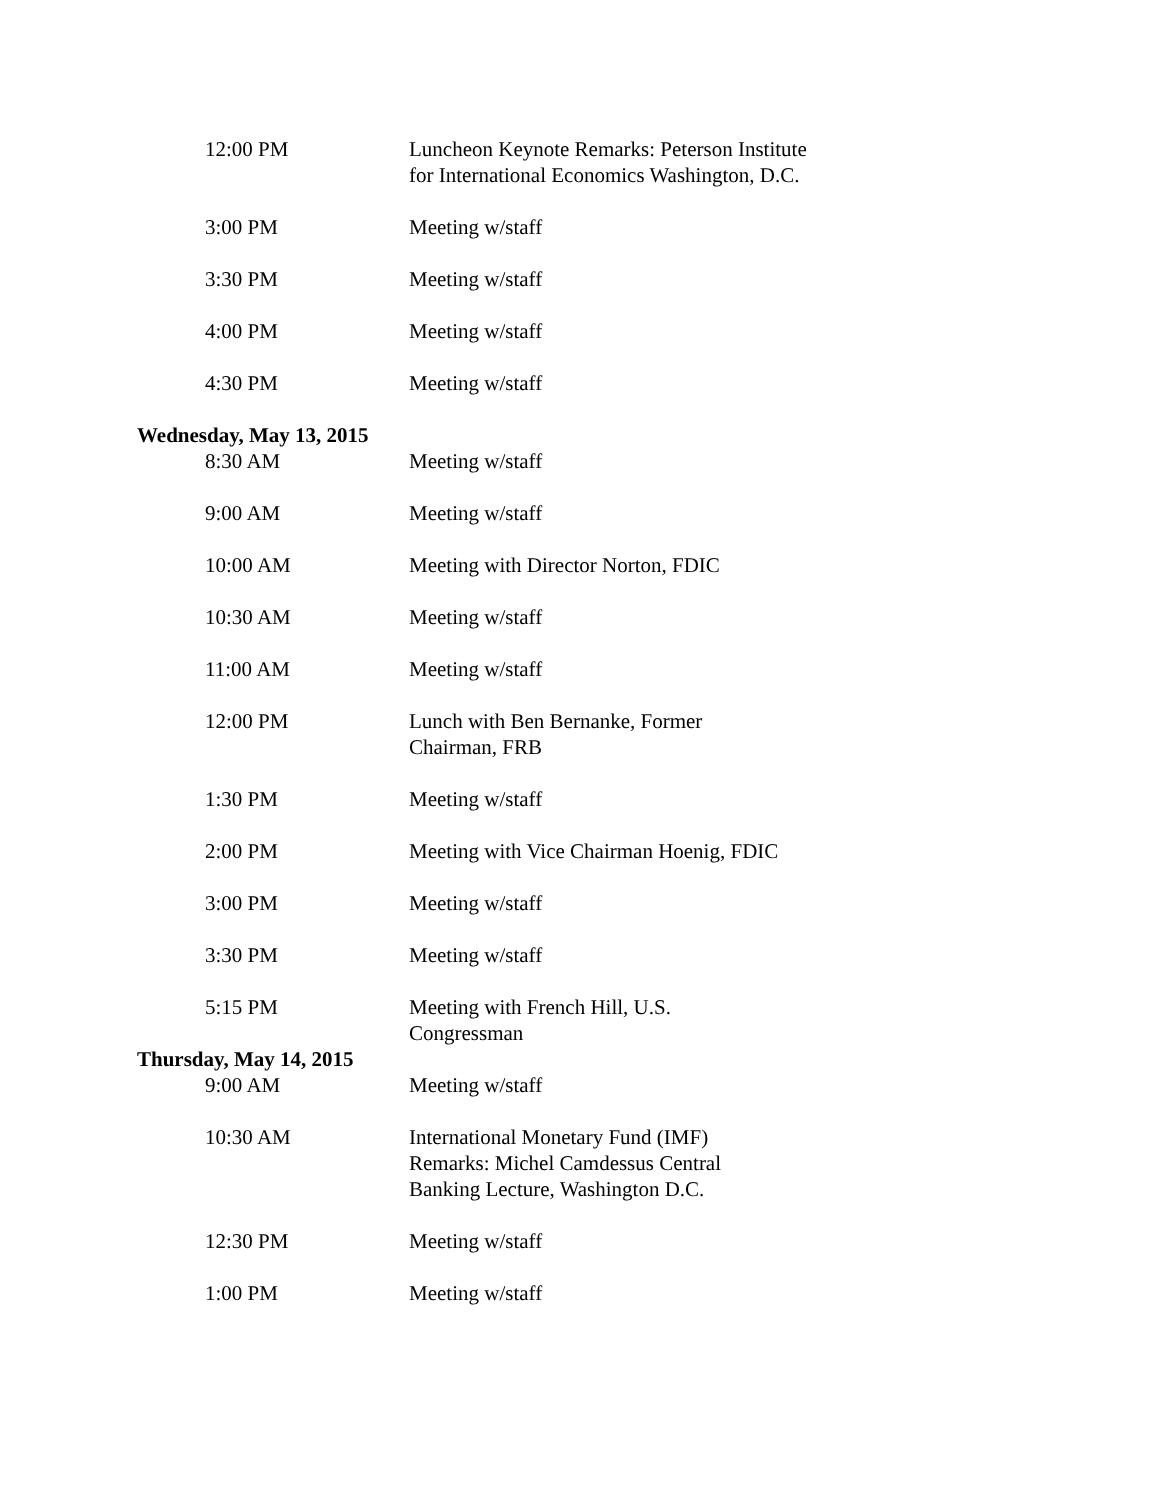12:00 PM Luncheon Keynote Remarks: Peterson Institute for International Economics Washington, D.C.
3:00 PM Meeting w/staff
3:30 PM Meeting w/staff
4:00 PM Meeting w/staff
4:30 PM Meeting w/staff
Wednesday, May 13, 2015
8:30 AM Meeting w/staff
9:00 AM Meeting w/staff
10:00 AM Meeting with Director Norton, FDIC
10:30 AM Meeting w/staff
11:00 AM Meeting w/staff
12:00 PM Lunch with Ben Bernanke, Former
Chairman, FRB
1:30 PM Meeting w/staff
2:00 PM Meeting with Vice Chairman Hoenig, FDIC
3:00 PM Meeting w/staff
3:30 PM Meeting w/staff
5:15 PM Meeting with French Hill, U.S.
Congressman
Thursday, May 14, 2015
9:00 AM Meeting w/staff
10:30 AM International Monetary Fund (IMF)
Remarks: Michel Camdessus Central
Banking Lecture, Washington D.C.
12:30 PM Meeting w/staff
1:00 PM Meeting w/staff